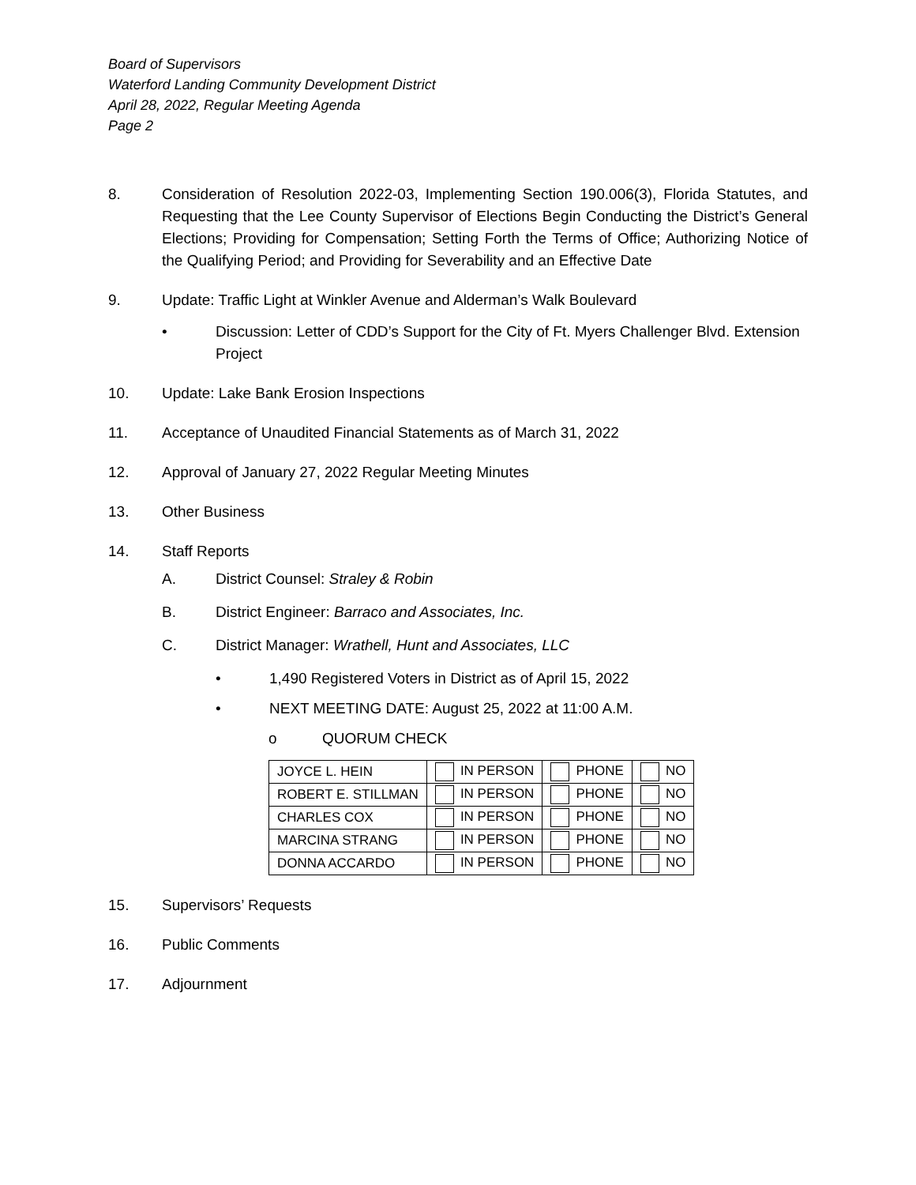Board of Supervisors
Waterford Landing Community Development District
April 28, 2022, Regular Meeting Agenda
Page 2
8. Consideration of Resolution 2022-03, Implementing Section 190.006(3), Florida Statutes, and Requesting that the Lee County Supervisor of Elections Begin Conducting the District’s General Elections; Providing for Compensation; Setting Forth the Terms of Office; Authorizing Notice of the Qualifying Period; and Providing for Severability and an Effective Date
9. Update: Traffic Light at Winkler Avenue and Alderman’s Walk Boulevard
• Discussion: Letter of CDD’s Support for the City of Ft. Myers Challenger Blvd. Extension Project
10. Update: Lake Bank Erosion Inspections
11. Acceptance of Unaudited Financial Statements as of March 31, 2022
12. Approval of January 27, 2022 Regular Meeting Minutes
13. Other Business
14. Staff Reports
A. District Counsel: Straley & Robin
B. District Engineer: Barraco and Associates, Inc.
C. District Manager: Wrathell, Hunt and Associates, LLC
• 1,490 Registered Voters in District as of April 15, 2022
• NEXT MEETING DATE: August 25, 2022 at 11:00 A.M.
o QUORUM CHECK
| JOYCE L. HEIN | IN PERSON | PHONE | NO |
| ROBERT E. STILLMAN | IN PERSON | PHONE | NO |
| CHARLES COX | IN PERSON | PHONE | NO |
| MARCINA STRANG | IN PERSON | PHONE | NO |
| DONNA ACCARDO | IN PERSON | PHONE | NO |
15. Supervisors’ Requests
16. Public Comments
17. Adjournment